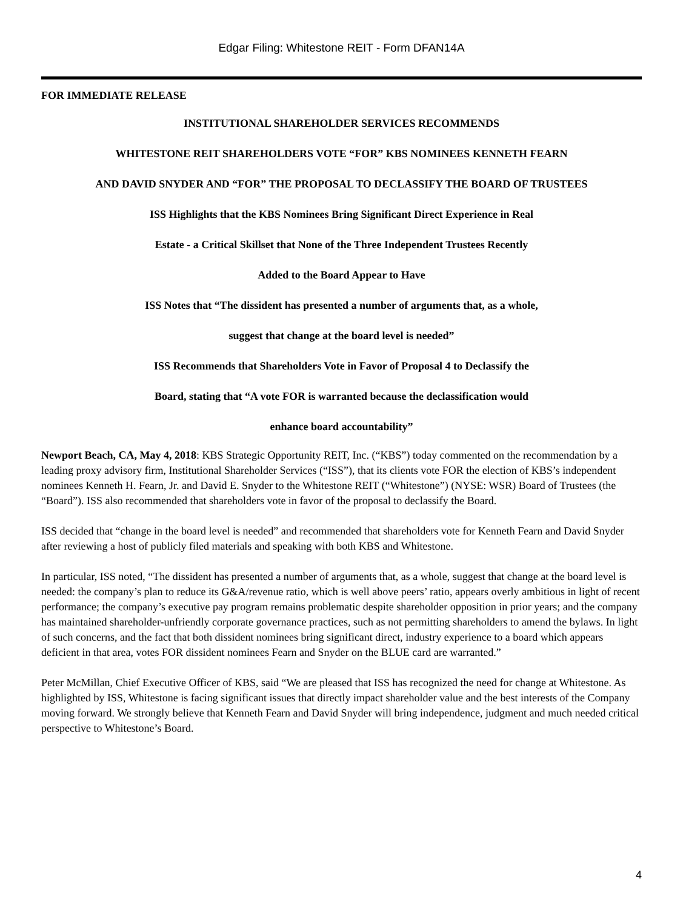Edgar Filing: Whitestone REIT - Form DFAN14A
FOR IMMEDIATE RELEASE
INSTITUTIONAL SHAREHOLDER SERVICES RECOMMENDS
WHITESTONE REIT SHAREHOLDERS VOTE “FOR” KBS NOMINEES KENNETH FEARN
AND DAVID SNYDER AND “FOR” THE PROPOSAL TO DECLASSIFY THE BOARD OF TRUSTEES
ISS Highlights that the KBS Nominees Bring Significant Direct Experience in Real
Estate - a Critical Skillset that None of the Three Independent Trustees Recently
Added to the Board Appear to Have
ISS Notes that “The dissident has presented a number of arguments that, as a whole,
suggest that change at the board level is needed”
ISS Recommends that Shareholders Vote in Favor of Proposal 4 to Declassify the
Board, stating that “A vote FOR is warranted because the declassification would
enhance board accountability”
Newport Beach, CA, May 4, 2018: KBS Strategic Opportunity REIT, Inc. (“KBS”) today commented on the recommendation by a leading proxy advisory firm, Institutional Shareholder Services (“ISS”), that its clients vote FOR the election of KBS’s independent nominees Kenneth H. Fearn, Jr. and David E. Snyder to the Whitestone REIT (“Whitestone”) (NYSE: WSR) Board of Trustees (the “Board”). ISS also recommended that shareholders vote in favor of the proposal to declassify the Board.
ISS decided that “change in the board level is needed” and recommended that shareholders vote for Kenneth Fearn and David Snyder after reviewing a host of publicly filed materials and speaking with both KBS and Whitestone.
In particular, ISS noted, “The dissident has presented a number of arguments that, as a whole, suggest that change at the board level is needed: the company’s plan to reduce its G&A/revenue ratio, which is well above peers’ ratio, appears overly ambitious in light of recent performance; the company’s executive pay program remains problematic despite shareholder opposition in prior years; and the company has maintained shareholder-unfriendly corporate governance practices, such as not permitting shareholders to amend the bylaws. In light of such concerns, and the fact that both dissident nominees bring significant direct, industry experience to a board which appears deficient in that area, votes FOR dissident nominees Fearn and Snyder on the BLUE card are warranted.”
Peter McMillan, Chief Executive Officer of KBS, said “We are pleased that ISS has recognized the need for change at Whitestone. As highlighted by ISS, Whitestone is facing significant issues that directly impact shareholder value and the best interests of the Company moving forward. We strongly believe that Kenneth Fearn and David Snyder will bring independence, judgment and much needed critical perspective to Whitestone’s Board.
4